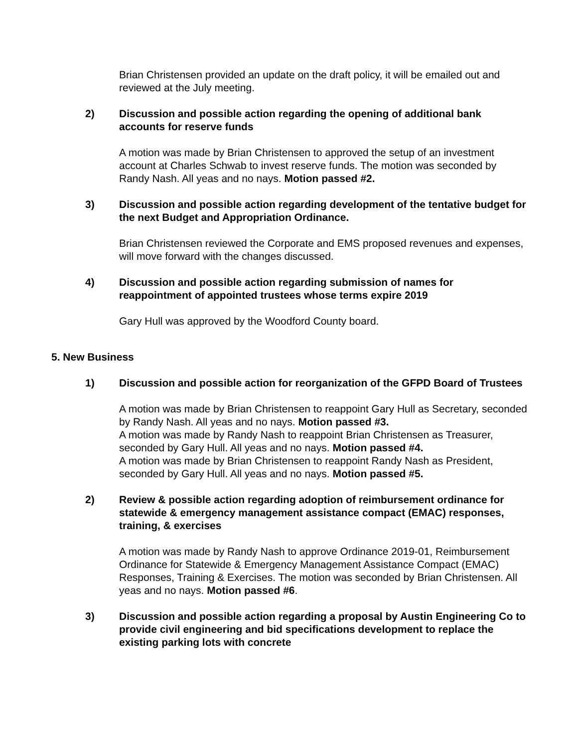Brian Christensen provided an update on the draft policy, it will be emailed out and reviewed at the July meeting.
2) Discussion and possible action regarding the opening of additional bank accounts for reserve funds
A motion was made by Brian Christensen to approved the setup of an investment account at Charles Schwab to invest reserve funds. The motion was seconded by Randy Nash. All yeas and no nays. Motion passed #2.
3) Discussion and possible action regarding development of the tentative budget for the next Budget and Appropriation Ordinance.
Brian Christensen reviewed the Corporate and EMS proposed revenues and expenses, will move forward with the changes discussed.
4) Discussion and possible action regarding submission of names for reappointment of appointed trustees whose terms expire 2019
Gary Hull was approved by the Woodford County board.
5. New Business
1) Discussion and possible action for reorganization of the GFPD Board of Trustees
A motion was made by Brian Christensen to reappoint Gary Hull as Secretary, seconded by Randy Nash. All yeas and no nays. Motion passed #3.
A motion was made by Randy Nash to reappoint Brian Christensen as Treasurer, seconded by Gary Hull. All yeas and no nays. Motion passed #4.
A motion was made by Brian Christensen to reappoint Randy Nash as President, seconded by Gary Hull. All yeas and no nays. Motion passed #5.
2) Review & possible action regarding adoption of reimbursement ordinance for statewide & emergency management assistance compact (EMAC) responses, training, & exercises
A motion was made by Randy Nash to approve Ordinance 2019-01, Reimbursement Ordinance for Statewide & Emergency Management Assistance Compact (EMAC) Responses, Training & Exercises. The motion was seconded by Brian Christensen. All yeas and no nays. Motion passed #6.
3) Discussion and possible action regarding a proposal by Austin Engineering Co to provide civil engineering and bid specifications development to replace the existing parking lots with concrete